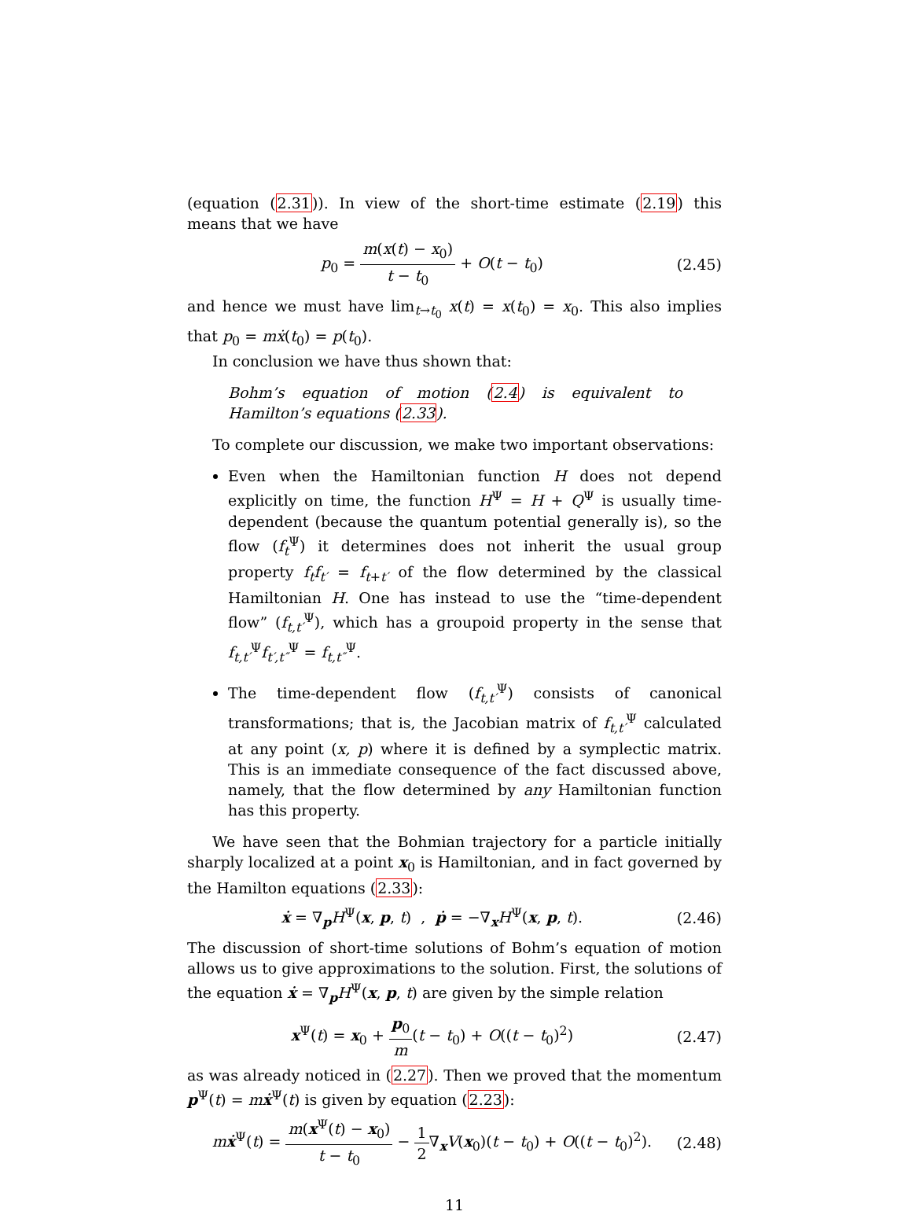(equation (2.31)). In view of the short-time estimate (2.19) this means that we have
p<sub>0</sub> = m(x(t) − x<sub>0</sub>) t − t<sub>0</sub> + O(t − t<sub>0</sub>) (2.45)
and hence we must have lim<sub>t→t<sub>0</sub></sub> x(t) = x(t<sub>0</sub>) = x<sub>0</sub>. This also implies that p<sub>0</sub> = mẋ(t<sub>0</sub>) = p(t<sub>0</sub>).
In conclusion we have thus shown that:
Bohm’s equation of motion (2.4) is equivalent to Hamilton’s equations (2.33).
To complete our discussion, we make two important observations:
Even when the Hamiltonian function H does not depend explicitly on time, the function H<sup>Ψ</sup> = H + Q<sup>Ψ</sup> is usually time-dependent (because the quantum potential generally is), so the flow (f<sub>t</sub><sup>Ψ</sup>) it determines does not inherit the usual group property f<sub>t</sub>f<sub>t′</sub> = f<sub>t+t′</sub> of the flow determined by the classical Hamiltonian H. One has instead to use the “time-dependent flow” (f<sub>t,t′</sub><sup>Ψ</sup>), which has a groupoid property in the sense that f<sub>t,t′</sub><sup>Ψ</sup>f<sub>t′,t″</sub><sup>Ψ</sup> = f<sub>t,t″</sub><sup>Ψ</sup>.
The time-dependent flow (f<sub>t,t′</sub><sup>Ψ</sup>) consists of canonical transformations; that is, the Jacobian matrix of f<sub>t,t′</sub><sup>Ψ</sup> calculated at any point (x, p) where it is defined by a symplectic matrix. This is an immediate consequence of the fact discussed above, namely, that the flow determined by any Hamiltonian function has this property.
We have seen that the Bohmian trajectory for a particle initially sharply localized at a point x<sub>0</sub> is Hamiltonian, and in fact governed by the Hamilton equations (2.33):
ẋ = ∇<sub>p</sub>H<sup>Ψ</sup>(x, p, t) , ṗ = −∇<sub>x</sub>H<sup>Ψ</sup>(x, p, t). (2.46)
The discussion of short-time solutions of Bohm’s equation of motion allows us to give approximations to the solution. First, the solutions of the equation ẋ = ∇<sub>p</sub>H<sup>Ψ</sup>(x, p, t) are given by the simple relation
x<sup>Ψ</sup>(t) = x<sub>0</sub> + p<sub>0</sub> m(t − t<sub>0</sub>) + O((t − t<sub>0</sub>)<sup>2</sup>) (2.47)
as was already noticed in (2.27). Then we proved that the momentum p<sup>Ψ</sup>(t) = mẋ<sup>Ψ</sup>(t) is given by equation (2.23):
mẋ<sup>Ψ</sup>(t) = m(x<sup>Ψ</sup>(t) − x<sub>0</sub>) t − t<sub>0</sub> − 1 2∇<sub>x</sub>V(x<sub>0</sub>)(t − t<sub>0</sub>) + O((t − t<sub>0</sub>)<sup>2</sup>). (2.48)
11